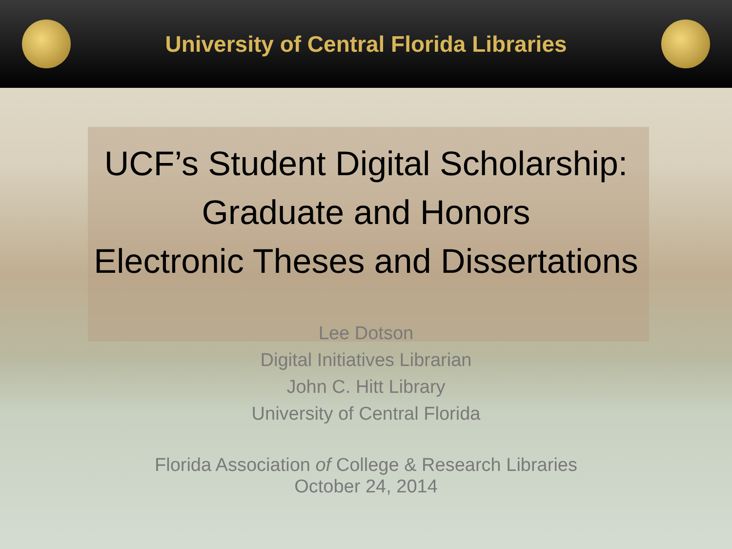University of Central Florida Libraries
UCF’s Student Digital Scholarship:
Graduate and Honors
Electronic Theses and Dissertations
Lee Dotson
Digital Initiatives Librarian
John C. Hitt Library
University of Central Florida
Florida Association of College & Research Libraries
October 24, 2014